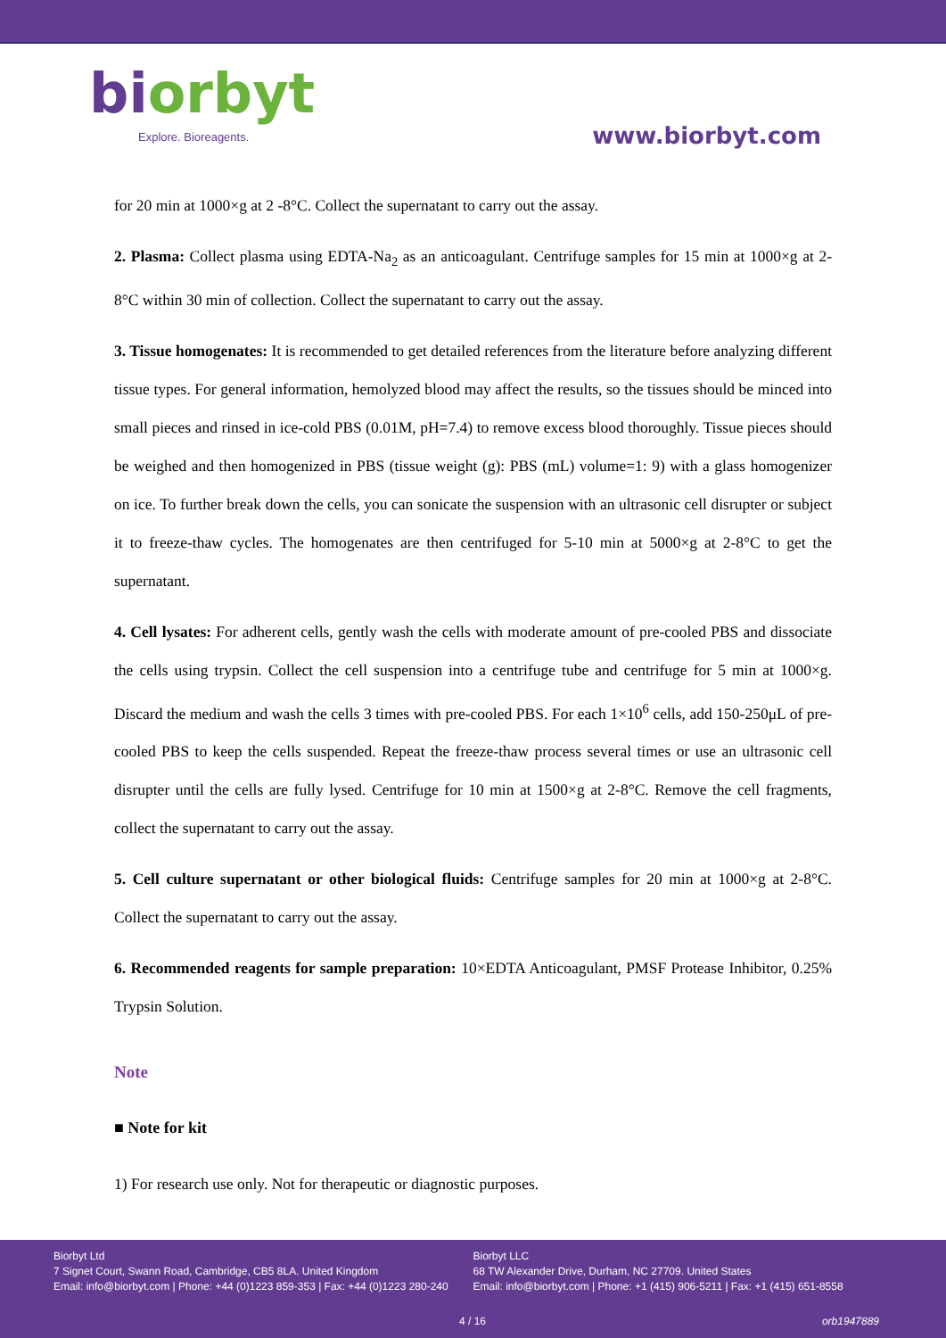biorbyt
Explore. Bioreagents.
www.biorbyt.com
for 20 min at 1000×g at 2 -8°C. Collect the supernatant to carry out the assay.
2. Plasma: Collect plasma using EDTA-Na<sub>2</sub> as an anticoagulant. Centrifuge samples for 15 min at 1000×g at 2-8°C within 30 min of collection. Collect the supernatant to carry out the assay.
3. Tissue homogenates: It is recommended to get detailed references from the literature before analyzing different tissue types. For general information, hemolyzed blood may affect the results, so the tissues should be minced into small pieces and rinsed in ice-cold PBS (0.01M, pH=7.4) to remove excess blood thoroughly. Tissue pieces should be weighed and then homogenized in PBS (tissue weight (g): PBS (mL) volume=1: 9) with a glass homogenizer on ice. To further break down the cells, you can sonicate the suspension with an ultrasonic cell disrupter or subject it to freeze-thaw cycles. The homogenates are then centrifuged for 5-10 min at 5000×g at 2-8°C to get the supernatant.
4. Cell lysates: For adherent cells, gently wash the cells with moderate amount of pre-cooled PBS and dissociate the cells using trypsin. Collect the cell suspension into a centrifuge tube and centrifuge for 5 min at 1000×g. Discard the medium and wash the cells 3 times with pre-cooled PBS. For each 1×10<sup>6</sup> cells, add 150-250μL of pre-cooled PBS to keep the cells suspended. Repeat the freeze-thaw process several times or use an ultrasonic cell disrupter until the cells are fully lysed. Centrifuge for 10 min at 1500×g at 2-8°C. Remove the cell fragments, collect the supernatant to carry out the assay.
5. Cell culture supernatant or other biological fluids: Centrifuge samples for 20 min at 1000×g at 2-8°C. Collect the supernatant to carry out the assay.
6. Recommended reagents for sample preparation: 10×EDTA Anticoagulant, PMSF Protease Inhibitor, 0.25% Trypsin Solution.
Note
■ Note for kit
1) For research use only. Not for therapeutic or diagnostic purposes.
Biorbyt Ltd
7 Signet Court, Swann Road, Cambridge, CB5 8LA. United Kingdom
Email: info@biorbyt.com | Phone: +44 (0)1223 859-353 | Fax: +44 (0)1223 280-240
Biorbyt LLC
68 TW Alexander Drive, Durham, NC 27709. United States
Email: info@biorbyt.com | Phone: +1 (415) 906-5211 | Fax: +1 (415) 651-8558
4 / 16 orb1947889